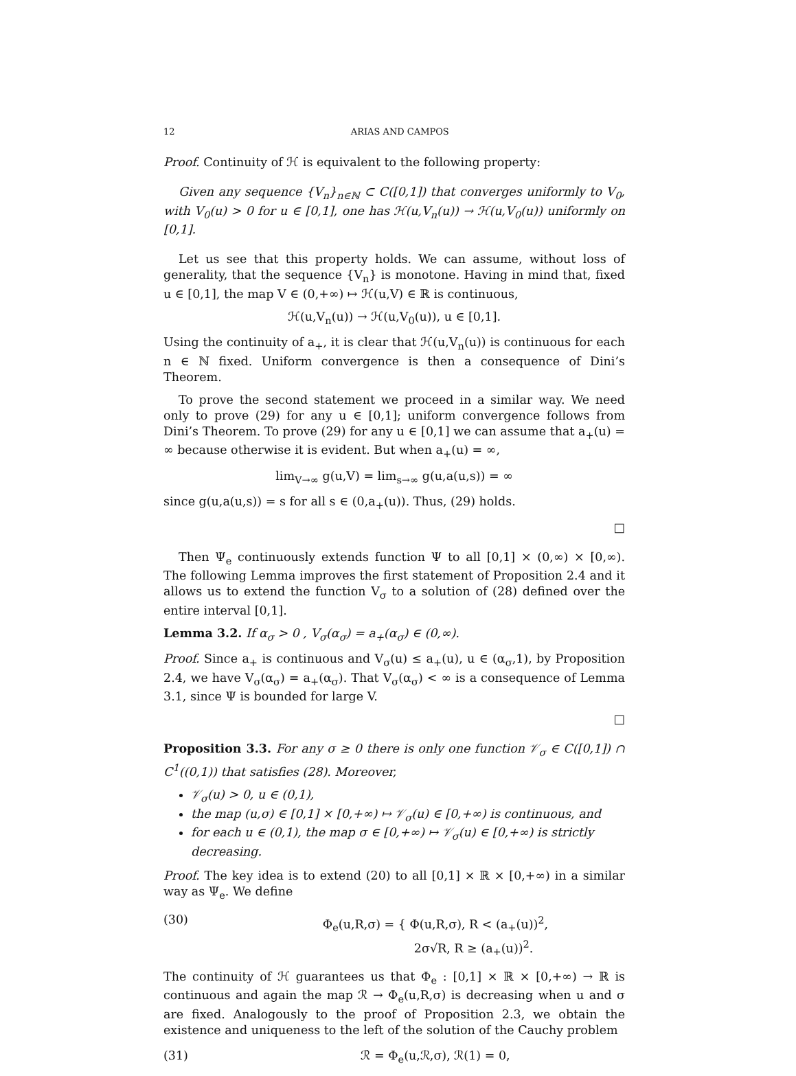12 ARIAS AND CAMPOS
Proof. Continuity of ℋ is equivalent to the following property:
Given any sequence {V<sub>n</sub>}<sub>n∈ℕ</sub> ⊂ C([0,1]) that converges uniformly to V<sub>0</sub>, with V<sub>0</sub>(u) > 0 for u ∈ [0,1], one has ℋ(u,V<sub>n</sub>(u)) → ℋ(u,V<sub>0</sub>(u)) uniformly on [0,1].
Let us see that this property holds. We can assume, without loss of generality, that the sequence {V<sub>n</sub>} is monotone. Having in mind that, fixed u ∈ [0,1], the map V ∈ (0,+∞) ↦ ℋ(u,V) ∈ ℝ is continuous,
ℋ(u,V<sub>n</sub>(u)) → ℋ(u,V<sub>0</sub>(u)), u ∈ [0,1].
Using the continuity of a<sub>+</sub>, it is clear that ℋ(u,V<sub>n</sub>(u)) is continuous for each n ∈ ℕ fixed. Uniform convergence is then a consequence of Dini’s Theorem.
To prove the second statement we proceed in a similar way. We need only to prove (29) for any u ∈ [0,1]; uniform convergence follows from Dini’s Theorem. To prove (29) for any u ∈ [0,1] we can assume that a<sub>+</sub>(u) = ∞ because otherwise it is evident. But when a<sub>+</sub>(u) = ∞,
lim<sub>V→∞</sub> g(u,V) = lim<sub>s→∞</sub> g(u,a(u,s)) = ∞
since g(u,a(u,s)) = s for all s ∈ (0,a<sub>+</sub>(u)). Thus, (29) holds.
□
Then Ψ<sub>e</sub> continuously extends function Ψ to all [0,1] × (0,∞) × [0,∞). The following Lemma improves the first statement of Proposition 2.4 and it allows us to extend the function V<sub>σ</sub> to a solution of (28) defined over the entire interval [0,1].
Lemma 3.2. If α<sub>σ</sub> > 0 , V<sub>σ</sub>(α<sub>σ</sub>) = a<sub>+</sub>(α<sub>σ</sub>) ∈ (0,∞).
Proof. Since a<sub>+</sub> is continuous and V<sub>σ</sub>(u) ≤ a<sub>+</sub>(u), u ∈ (α<sub>σ</sub>,1), by Proposition 2.4, we have V<sub>σ</sub>(α<sub>σ</sub>) = a<sub>+</sub>(α<sub>σ</sub>). That V<sub>σ</sub>(α<sub>σ</sub>) < ∞ is a consequence of Lemma 3.1, since Ψ is bounded for large V.
□
Proposition 3.3. For any σ ≥ 0 there is only one function 𝒱<sub>σ</sub> ∈ C([0,1]) ∩ C<sup>1</sup>((0,1)) that satisfies (28). Moreover,
𝒱<sub>σ</sub>(u) > 0, u ∈ (0,1),
the map (u,σ) ∈ [0,1] × [0,+∞) ↦ 𝒱<sub>σ</sub>(u) ∈ [0,+∞) is continuous, and
for each u ∈ (0,1), the map σ ∈ [0,+∞) ↦ 𝒱<sub>σ</sub>(u) ∈ [0,+∞) is strictly decreasing.
Proof. The key idea is to extend (20) to all [0,1] × ℝ × [0,+∞) in a similar way as Ψ<sub>e</sub>. We define
(30) Φ<sub>e</sub>(u,R,σ) = { Φ(u,R,σ), R < (a<sub>+</sub>(u))<sup>2</sup>,
2σ√R, R ≥ (a<sub>+</sub>(u))<sup>2</sup>.
The continuity of ℋ guarantees us that Φ<sub>e</sub> : [0,1] × ℝ × [0,+∞) → ℝ is continuous and again the map ℛ → Φ<sub>e</sub>(u,R,σ) is decreasing when u and σ are fixed. Analogously to the proof of Proposition 2.3, we obtain the existence and uniqueness to the left of the solution of the Cauchy problem
(31) ℛ̇ = Φ<sub>e</sub>(u,ℛ,σ), ℛ(1) = 0,